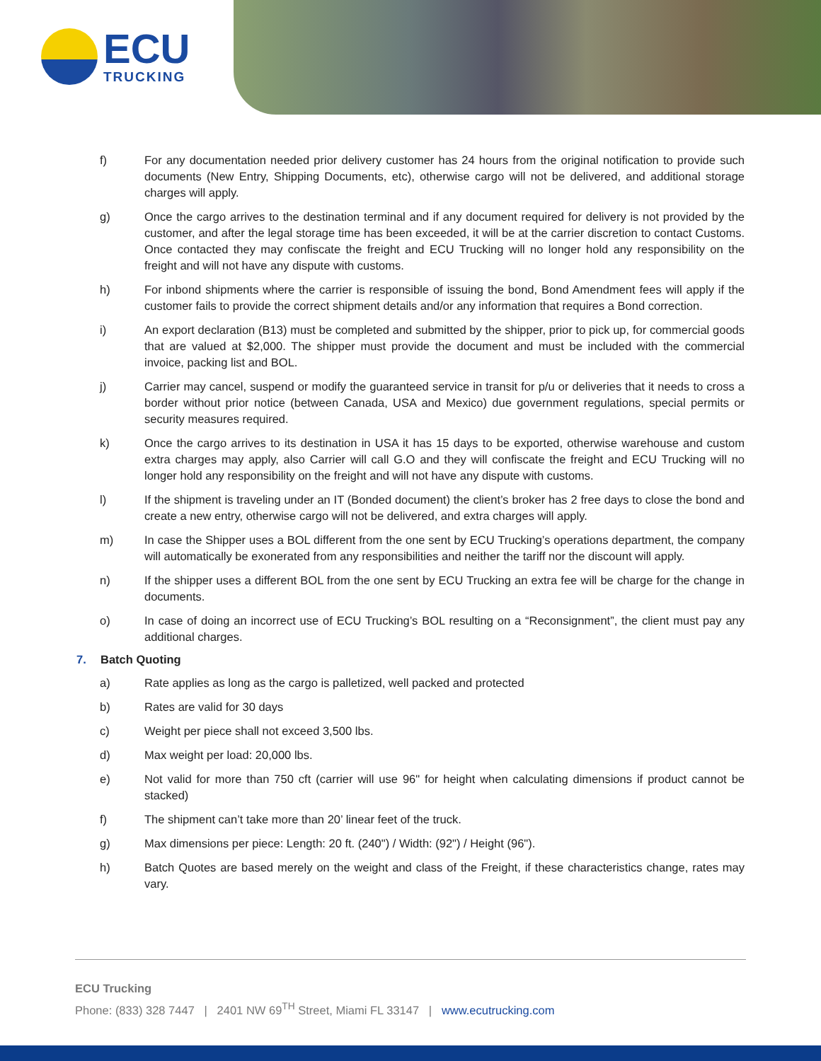ECU
TRUCKING
f) For any documentation needed prior delivery customer has 24 hours from the original notification to provide such documents (New Entry, Shipping Documents, etc), otherwise cargo will not be delivered, and additional storage charges will apply.
g) Once the cargo arrives to the destination terminal and if any document required for delivery is not provided by the customer, and after the legal storage time has been exceeded, it will be at the carrier discretion to contact Customs. Once contacted they may confiscate the freight and ECU Trucking will no longer hold any responsibility on the freight and will not have any dispute with customs.
h) For inbond shipments where the carrier is responsible of issuing the bond, Bond Amendment fees will apply if the customer fails to provide the correct shipment details and/or any information that requires a Bond correction.
i) An export declaration (B13) must be completed and submitted by the shipper, prior to pick up, for commercial goods that are valued at $2,000. The shipper must provide the document and must be included with the commercial invoice, packing list and BOL.
j) Carrier may cancel, suspend or modify the guaranteed service in transit for p/u or deliveries that it needs to cross a border without prior notice (between Canada, USA and Mexico) due government regulations, special permits or security measures required.
k) Once the cargo arrives to its destination in USA it has 15 days to be exported, otherwise warehouse and custom extra charges may apply, also Carrier will call G.O and they will confiscate the freight and ECU Trucking will no longer hold any responsibility on the freight and will not have any dispute with customs.
l) If the shipment is traveling under an IT (Bonded document) the client’s broker has 2 free days to close the bond and create a new entry, otherwise cargo will not be delivered, and extra charges will apply.
m) In case the Shipper uses a BOL different from the one sent by ECU Trucking’s operations department, the company will automatically be exonerated from any responsibilities and neither the tariff nor the discount will apply.
n) If the shipper uses a different BOL from the one sent by ECU Trucking an extra fee will be charge for the change in documents.
o) In case of doing an incorrect use of ECU Trucking’s BOL resulting on a “Reconsignment”, the client must pay any additional charges.
7. Batch Quoting
a) Rate applies as long as the cargo is palletized, well packed and protected
b) Rates are valid for 30 days
c) Weight per piece shall not exceed 3,500 lbs.
d) Max weight per load: 20,000 lbs.
e) Not valid for more than 750 cft (carrier will use 96" for height when calculating dimensions if product cannot be stacked)
f) The shipment can’t take more than 20’ linear feet of the truck.
g) Max dimensions per piece: Length: 20 ft. (240") / Width: (92") / Height (96").
h) Batch Quotes are based merely on the weight and class of the Freight, if these characteristics change, rates may vary.
ECU Trucking
Phone: (833) 328 7447 | 2401 NW 69<sup>TH</sup> Street, Miami FL 33147 | www.ecutrucking.com